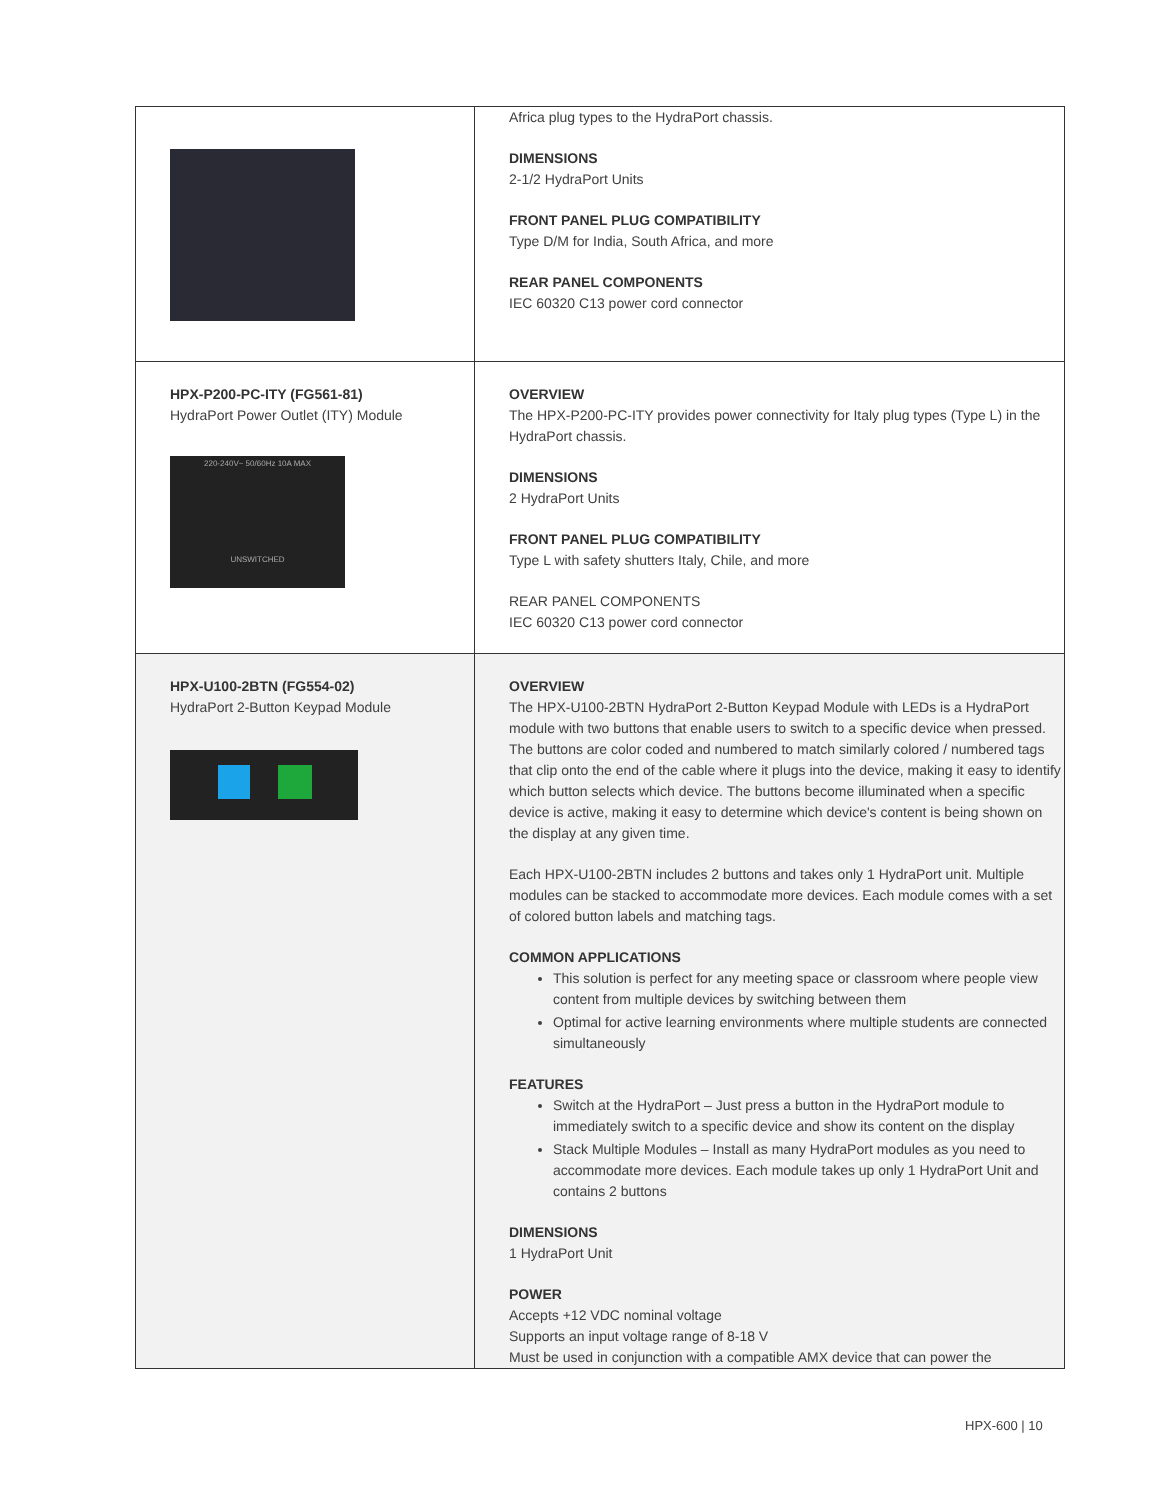| | Africa plug types to the HydraPort chassis. DIMENSIONS 2-1/2 HydraPort Units FRONT PANEL PLUG COMPATIBILITY Type D/M for India, South Africa, and more REAR PANEL COMPONENTS IEC 60320 C13 power cord connector |
| HPX-P200-PC-ITY (FG561-81) HydraPort Power Outlet (ITY) Module 220-240V~ 50/60Hz 10A MAX UNSWITCHED | OVERVIEW The HPX-P200-PC-ITY provides power connectivity for Italy plug types (Type L) in the HydraPort chassis. DIMENSIONS 2 HydraPort Units FRONT PANEL PLUG COMPATIBILITY Type L with safety shutters Italy, Chile, and more REAR PANEL COMPONENTS IEC 60320 C13 power cord connector |
| HPX-U100-2BTN (FG554-02) HydraPort 2-Button Keypad Module | OVERVIEW The HPX-U100-2BTN HydraPort 2-Button Keypad Module with LEDs is a HydraPort module with two buttons that enable users to switch to a specific device when pressed. The buttons are color coded and numbered to match similarly colored / numbered tags that clip onto the end of the cable where it plugs into the device, making it easy to identify which button selects which device. The buttons become illuminated when a specific device is active, making it easy to determine which device's content is being shown on the display at any given time. Each HPX-U100-2BTN includes 2 buttons and takes only 1 HydraPort unit. Multiple modules can be stacked to accommodate more devices. Each module comes with a set of colored button labels and matching tags. COMMON APPLICATIONS This solution is perfect for any meeting space or classroom where people view content from multiple devices by switching between them Optimal for active learning environments where multiple students are connected simultaneously FEATURES Switch at the HydraPort – Just press a button in the HydraPort module to immediately switch to a specific device and show its content on the display Stack Multiple Modules – Install as many HydraPort modules as you need to accommodate more devices. Each module takes up only 1 HydraPort Unit and contains 2 buttons DIMENSIONS 1 HydraPort Unit POWER Accepts +12 VDC nominal voltage Supports an input voltage range of 8-18 V Must be used in conjunction with a compatible AMX device that can power the |
HPX-600 | 10